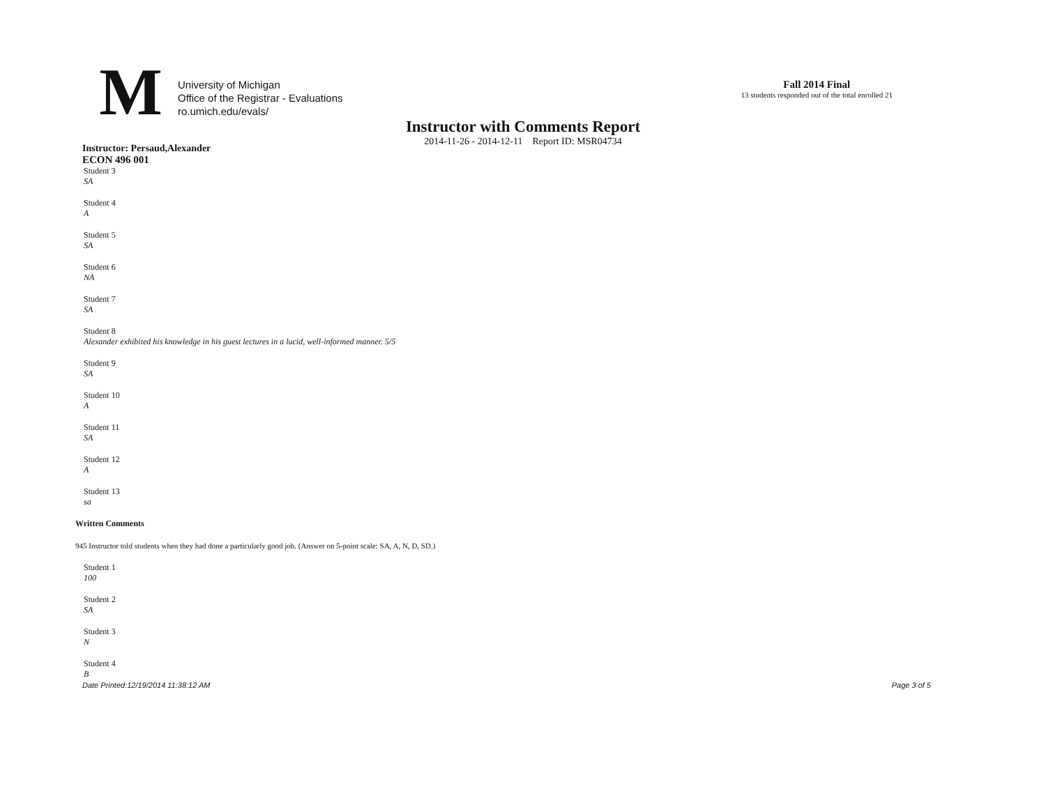M
University of Michigan
Office of the Registrar - Evaluations
ro.umich.edu/evals/
Fall 2014 Final
13 students responded out of the total enrolled 21
Instructor with Comments Report
2014-11-26 - 2014-12-11 Report ID: MSR04734
Instructor: Persaud,Alexander
ECON 496 001
Student 3
SA
Student 4
A
Student 5
SA
Student 6
NA
Student 7
SA
Student 8
Alexander exhibited his knowledge in his guest lectures in a lucid, well-informed manner. 5/5
Student 9
SA
Student 10
A
Student 11
SA
Student 12
A
Student 13
sa
Written Comments
945 Instructor told students when they had done a particularly good job. (Answer on 5-point scale: SA, A, N, D, SD.)
Student 1
100
Student 2
SA
Student 3
N
Student 4
B
Date Printed:12/19/2014 11:38:12 AM Page 3 of 5